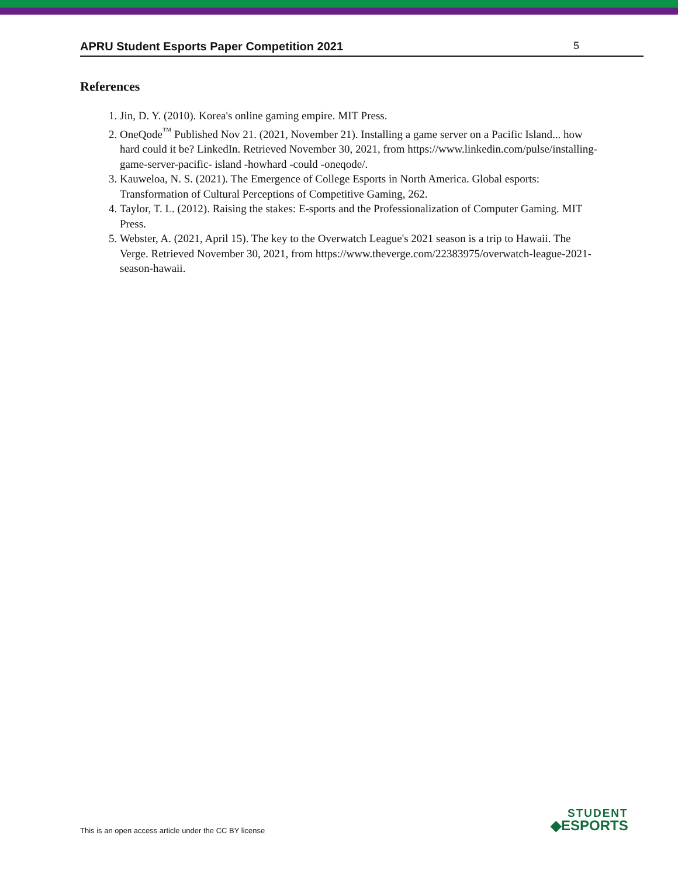APRU Student Esports Paper Competition 2021 5
References
1. Jin, D. Y. (2010). Korea's online gaming empire. MIT Press.
2. OneQode<sup>™</sup> Published Nov 21. (2021, November 21). Installing a game server on a Pacific Island... how hard could it be? LinkedIn. Retrieved November 30, 2021, from https://www.linkedin.com/pulse/installing-game-server-pacific- island -howhard -could -oneqode/.
3. Kauweloa, N. S. (2021). The Emergence of College Esports in North America. Global esports: Transformation of Cultural Perceptions of Competitive Gaming, 262.
4. Taylor, T. L. (2012). Raising the stakes: E-sports and the Professionalization of Computer Gaming. MIT Press.
5. Webster, A. (2021, April 15). The key to the Overwatch League's 2021 season is a trip to Hawaii. The Verge. Retrieved November 30, 2021, from https://www.theverge.com/22383975/overwatch-league-2021-season-hawaii.
This is an open access article under the CC BY license
STUDENT
◆ESPORTS